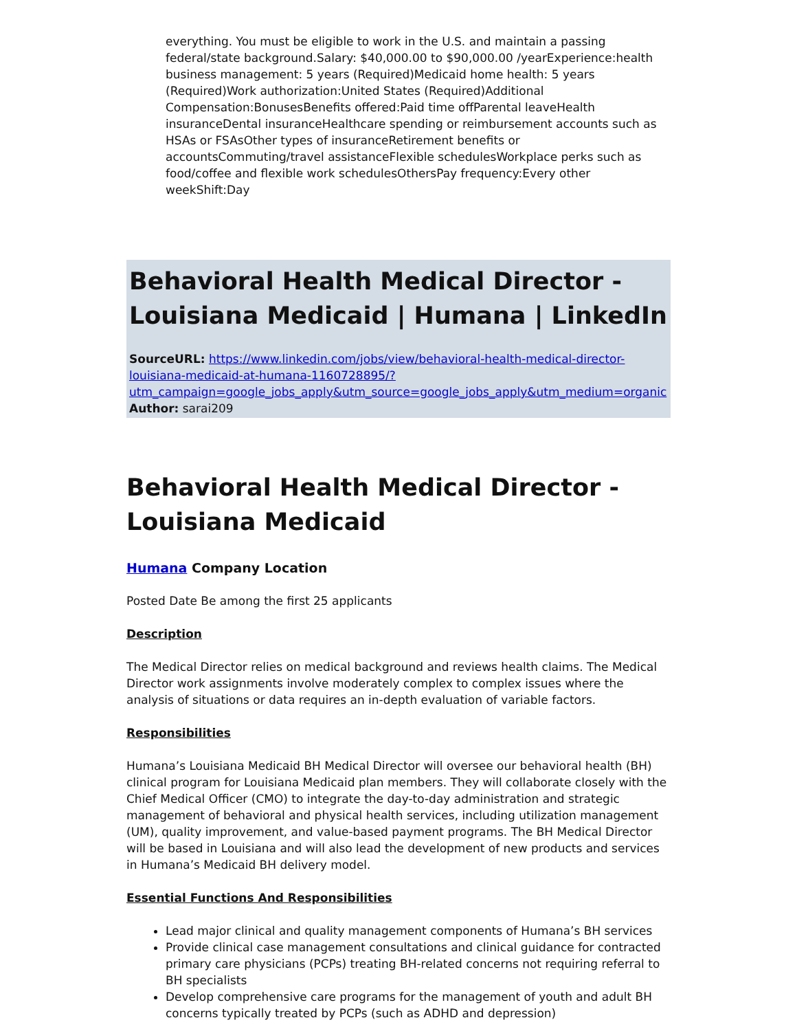everything. You must be eligible to work in the U.S. and maintain a passing federal/state background.Salary: $40,000.00 to $90,000.00 /yearExperience:health business management: 5 years (Required)Medicaid home health: 5 years (Required)Work authorization:United States (Required)Additional Compensation:BonusesBenefits offered:Paid time offParental leaveHealth insuranceDental insuranceHealthcare spending or reimbursement accounts such as HSAs or FSAsOther types of insuranceRetirement benefits or accountsCommuting/travel assistanceFlexible schedulesWorkplace perks such as food/coffee and flexible work schedulesOthersPay frequency:Every other weekShift:Day
Behavioral Health Medical Director - Louisiana Medicaid | Humana | LinkedIn
SourceURL: https://www.linkedin.com/jobs/view/behavioral-health-medical-director-louisiana-medicaid-at-humana-1160728895/?utm_campaign=google_jobs_apply&utm_source=google_jobs_apply&utm_medium=organic
Author: sarai209
Behavioral Health Medical Director - Louisiana Medicaid
Humana Company Location
Posted Date Be among the first 25 applicants
Description
The Medical Director relies on medical background and reviews health claims. The Medical Director work assignments involve moderately complex to complex issues where the analysis of situations or data requires an in-depth evaluation of variable factors.
Responsibilities
Humana’s Louisiana Medicaid BH Medical Director will oversee our behavioral health (BH) clinical program for Louisiana Medicaid plan members. They will collaborate closely with the Chief Medical Officer (CMO) to integrate the day-to-day administration and strategic management of behavioral and physical health services, including utilization management (UM), quality improvement, and value-based payment programs. The BH Medical Director will be based in Louisiana and will also lead the development of new products and services in Humana’s Medicaid BH delivery model.
Essential Functions And Responsibilities
Lead major clinical and quality management components of Humana’s BH services
Provide clinical case management consultations and clinical guidance for contracted primary care physicians (PCPs) treating BH-related concerns not requiring referral to BH specialists
Develop comprehensive care programs for the management of youth and adult BH concerns typically treated by PCPs (such as ADHD and depression)